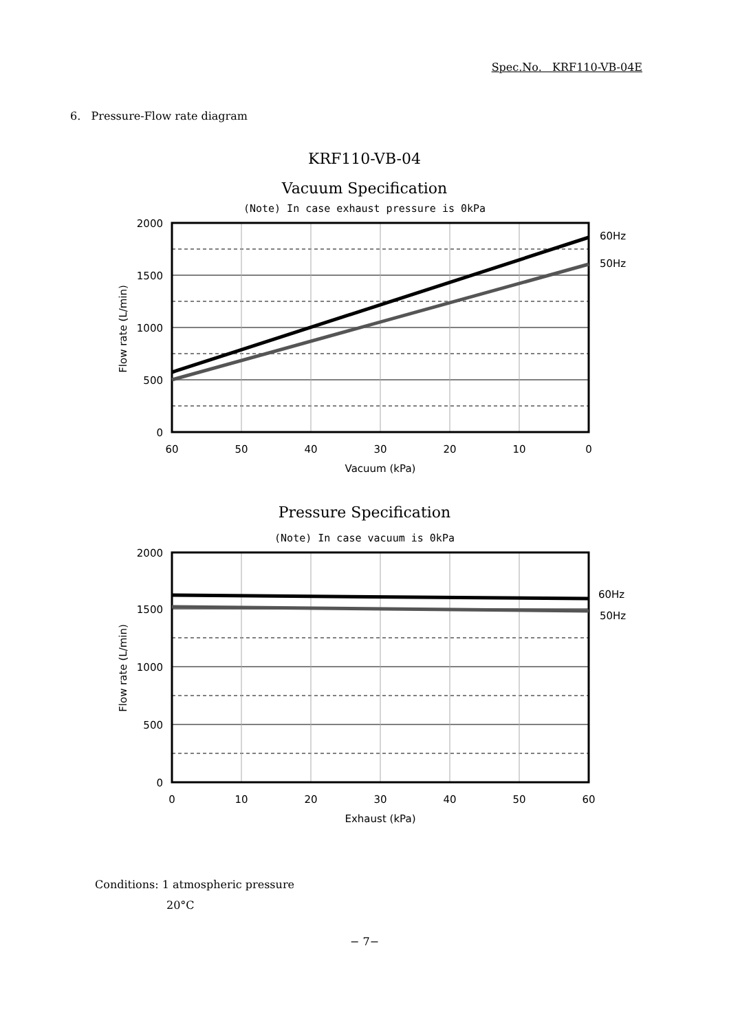Spec.No. KRF110-VB-04E
6. Pressure-Flow rate diagram
KRF110-VB-04
Vacuum Specification
(Note) In case exhaust pressure is 0kPa
60Hz
50Hz
2000
1500
1000
500
0
60
50
40
30
20
10
0
Vacuum (kPa)
Flow rate (L/min)
Pressure Specification
(Note) In case vacuum is 0kPa
60Hz
50Hz
2000
1500
1000
500
0
0
10
20
30
40
50
60
Exhaust (kPa)
Flow rate (L/min)
Conditions: 1 atmospheric pressure
20°C
− 7−